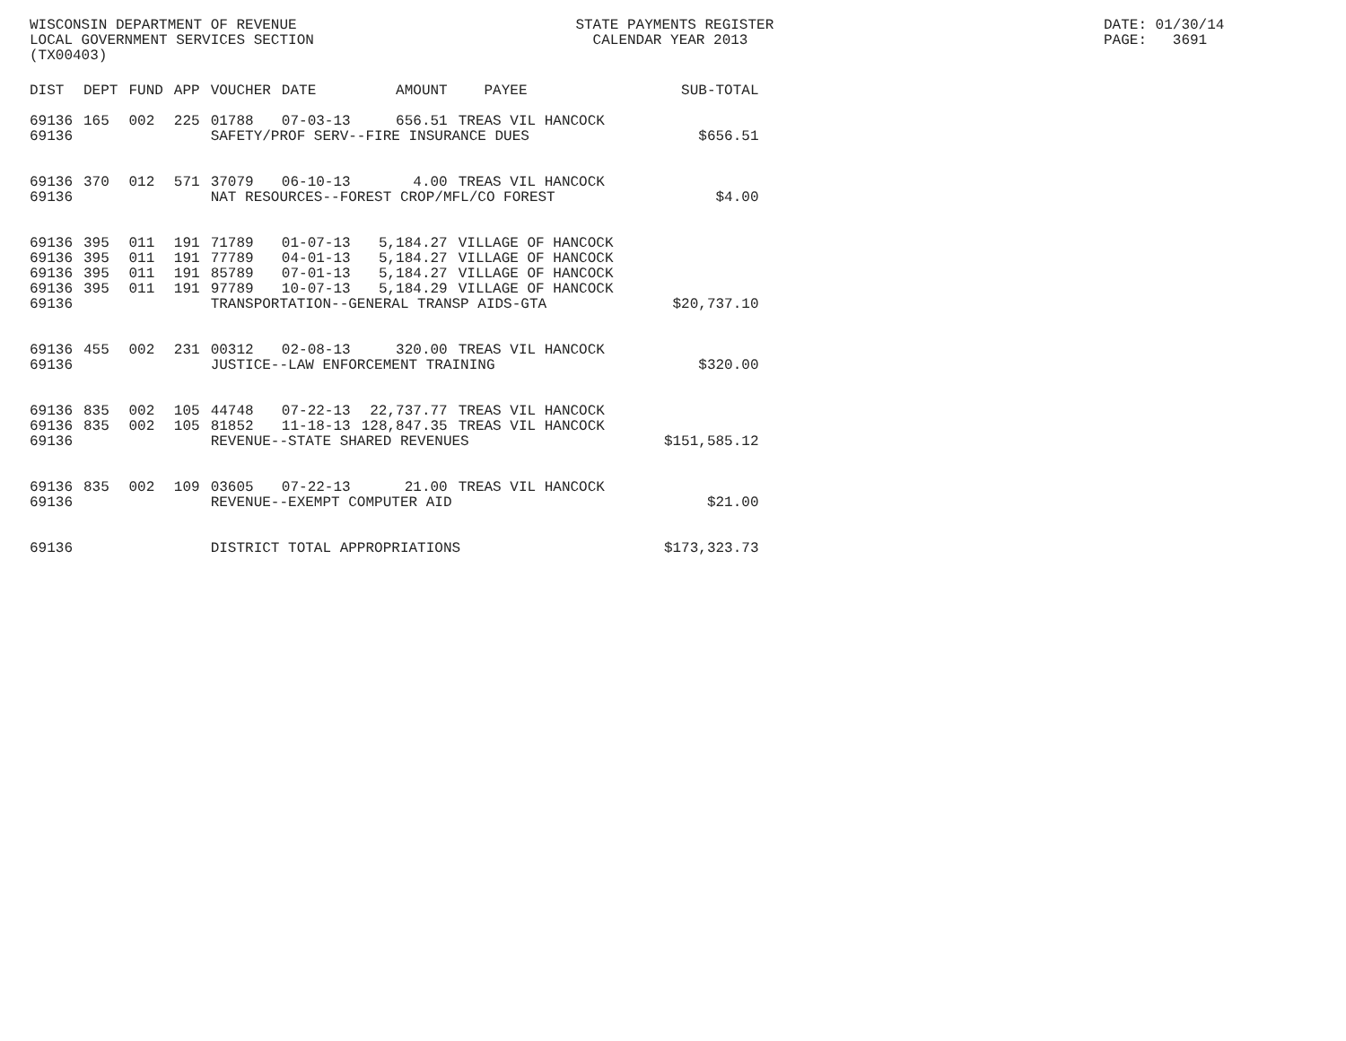WISCONSIN DEPARTMENT OF REVENUE LOCAL GOVERNMENT SERVICES SECTION (TX00403)
STATE PAYMENTS REGISTER CALENDAR YEAR 2013
DATE: 01/30/14 PAGE: 3691
| DIST | DEPT | FUND | APP | VOUCHER | DATE | AMOUNT | PAYEE | SUB-TOTAL |
| --- | --- | --- | --- | --- | --- | --- | --- | --- |
| 69136 | 165 | 002 | 225 | 01788 | 07-03-13 | 656.51 | TREAS VIL HANCOCK | |
| 69136 | | | | SAFETY/PROF SERV--FIRE INSURANCE DUES | | | | $656.51 |
| 69136 | 370 | 012 | 571 | 37079 | 06-10-13 | 4.00 | TREAS VIL HANCOCK | |
| 69136 | | | | NAT RESOURCES--FOREST CROP/MFL/CO FOREST | | | | $4.00 |
| 69136 | 395 | 011 | 191 | 71789 | 01-07-13 | 5,184.27 | VILLAGE OF HANCOCK | |
| 69136 | 395 | 011 | 191 | 77789 | 04-01-13 | 5,184.27 | VILLAGE OF HANCOCK | |
| 69136 | 395 | 011 | 191 | 85789 | 07-01-13 | 5,184.27 | VILLAGE OF HANCOCK | |
| 69136 | 395 | 011 | 191 | 97789 | 10-07-13 | 5,184.29 | VILLAGE OF HANCOCK | |
| 69136 | | | | TRANSPORTATION--GENERAL TRANSP AIDS-GTA | | | | $20,737.10 |
| 69136 | 455 | 002 | 231 | 00312 | 02-08-13 | 320.00 | TREAS VIL HANCOCK | |
| 69136 | | | | JUSTICE--LAW ENFORCEMENT TRAINING | | | | $320.00 |
| 69136 | 835 | 002 | 105 | 44748 | 07-22-13 | 22,737.77 | TREAS VIL HANCOCK | |
| 69136 | 835 | 002 | 105 | 81852 | 11-18-13 | 128,847.35 | TREAS VIL HANCOCK | |
| 69136 | | | | REVENUE--STATE SHARED REVENUES | | | | $151,585.12 |
| 69136 | 835 | 002 | 109 | 03605 | 07-22-13 | 21.00 | TREAS VIL HANCOCK | |
| 69136 | | | | REVENUE--EXEMPT COMPUTER AID | | | | $21.00 |
| 69136 | | | | DISTRICT TOTAL APPROPRIATIONS | | | | $173,323.73 |